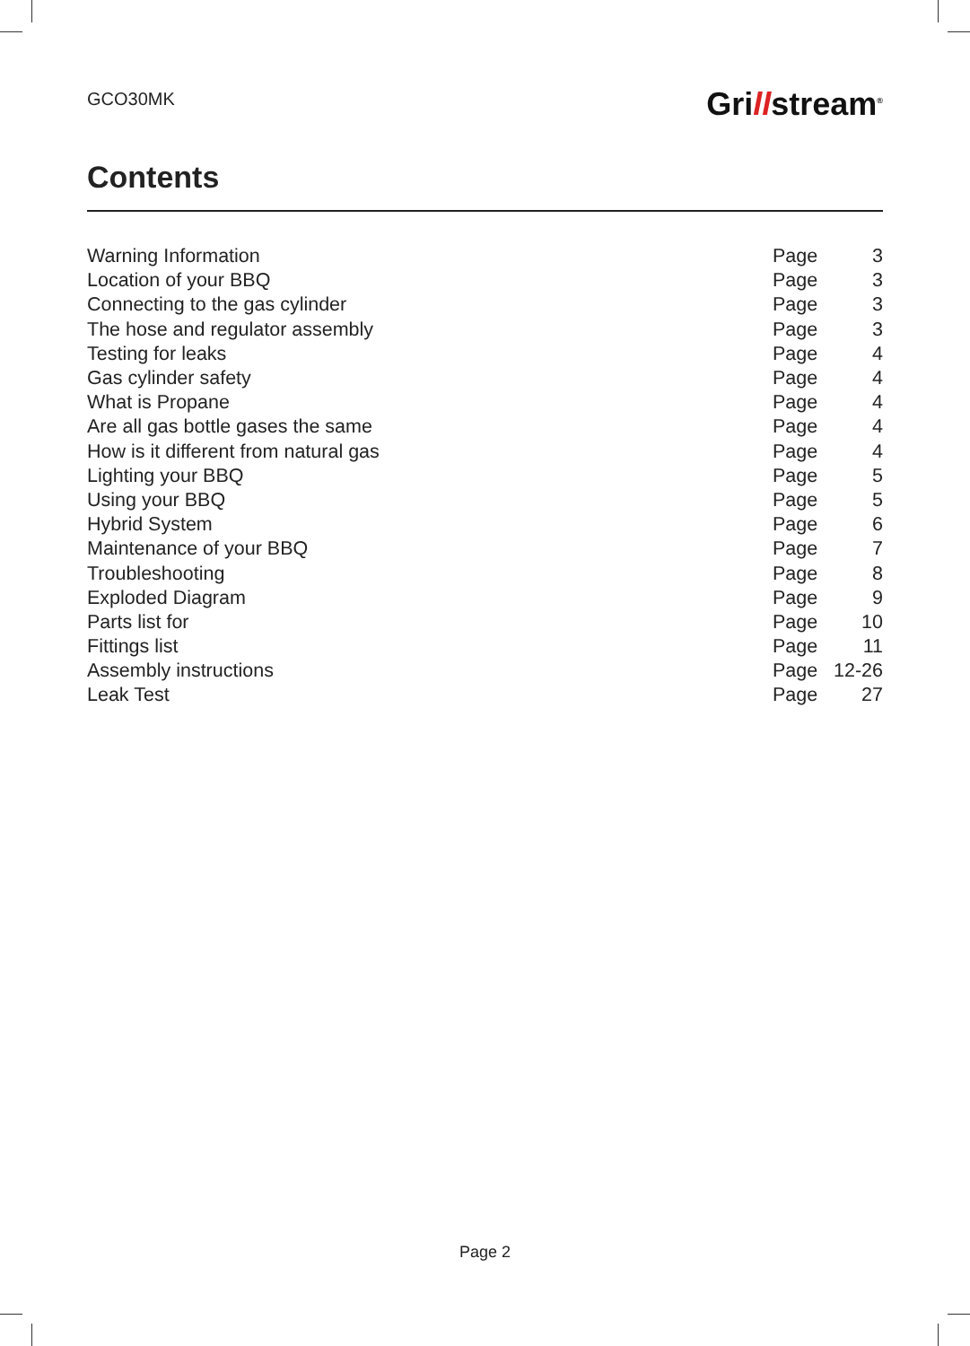GCO30MK
Grillstream<sup>®</sup>
Contents
| Warning Information | Page | 3 |
| Location of your BBQ | Page | 3 |
| Connecting to the gas cylinder | Page | 3 |
| The hose and regulator assembly | Page | 3 |
| Testing for leaks | Page | 4 |
| Gas cylinder safety | Page | 4 |
| What is Propane | Page | 4 |
| Are all gas bottle gases the same | Page | 4 |
| How is it different from natural gas | Page | 4 |
| Lighting your BBQ | Page | 5 |
| Using your BBQ | Page | 5 |
| Hybrid System | Page | 6 |
| Maintenance of your BBQ | Page | 7 |
| Troubleshooting | Page | 8 |
| Exploded Diagram | Page | 9 |
| Parts list for | Page | 10 |
| Fittings list | Page | 11 |
| Assembly instructions | Page | 12-26 |
| Leak Test | Page | 27 |
Page 2